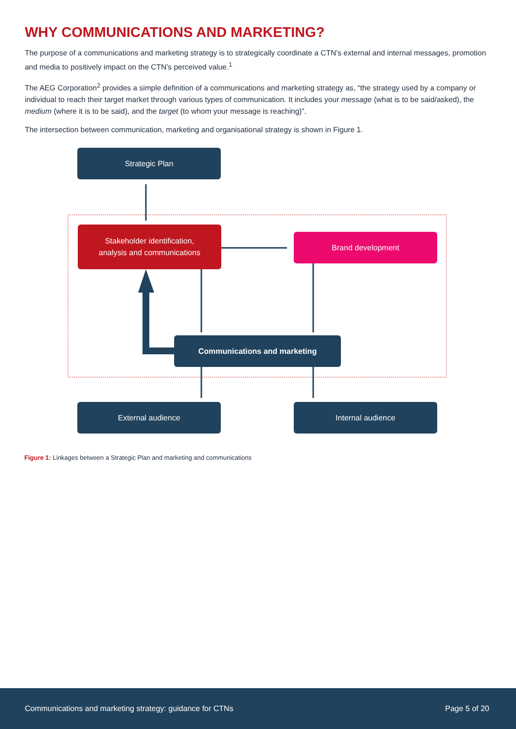WHY COMMUNICATIONS AND MARKETING?
The purpose of a communications and marketing strategy is to strategically coordinate a CTN’s external and internal messages, promotion and media to positively impact on the CTN’s perceived value.<sup>1</sup>
The AEG Corporation<sup>2</sup> provides a simple definition of a communications and marketing strategy as, “the strategy used by a company or individual to reach their target market through various types of communication. It includes your message (what is to be said/asked), the medium (where it is to be said), and the target (to whom your message is reaching)”.
The intersection between communication, marketing and organisational strategy is shown in Figure 1.
Strategic Plan
Stakeholder identification,
analysis and communications
Brand development
Communications and marketing
External audience Internal audience
Figure 1: Linkages between a Strategic Plan and marketing and communications
Communications and marketing strategy: guidance for CTNs Page 5 of 20